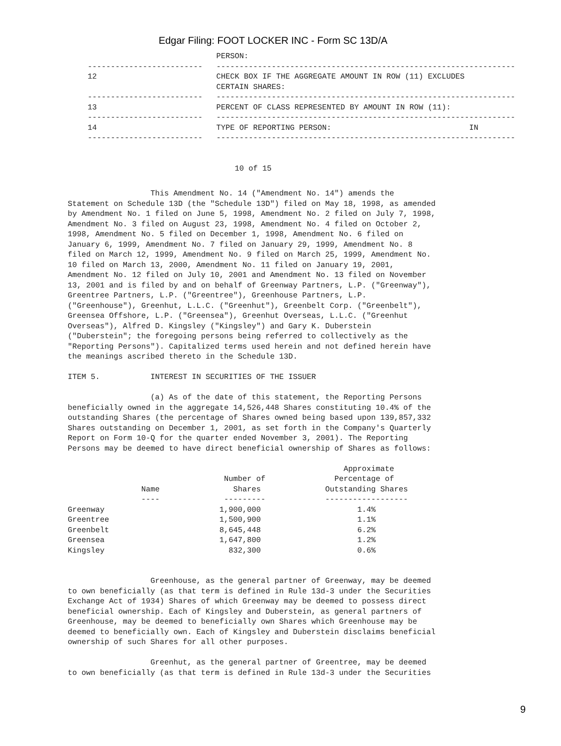Edgar Filing: FOOT LOCKER INC - Form SC 13D/A
                            PERSON:
-------------------------   -----------------------------------------------------------------
12                          CHECK BOX IF THE AGGREGATE AMOUNT IN ROW (11) EXCLUDES
                            CERTAIN SHARES:
-------------------------   -----------------------------------------------------------------
13                          PERCENT OF CLASS REPRESENTED BY AMOUNT IN ROW (11):
-------------------------   -----------------------------------------------------------------
14                          TYPE OF REPORTING PERSON:                              IN
-------------------------   -----------------------------------------------------------------


                                10 of 15
                  This Amendment No. 14 ("Amendment No. 14") amends the
Statement on Schedule 13D (the "Schedule 13D") filed on May 18, 1998, as amended
by Amendment No. 1 filed on June 5, 1998, Amendment No. 2 filed on July 7, 1998,
Amendment No. 3 filed on August 23, 1998, Amendment No. 4 filed on October 2,
1998, Amendment No. 5 filed on December 1, 1998, Amendment No. 6 filed on
January 6, 1999, Amendment No. 7 filed on January 29, 1999, Amendment No. 8
filed on March 12, 1999, Amendment No. 9 filed on March 25, 1999, Amendment No.
10 filed on March 13, 2000, Amendment No. 11 filed on January 19, 2001,
Amendment No. 12 filed on July 10, 2001 and Amendment No. 13 filed on November
13, 2001 and is filed by and on behalf of Greenway Partners, L.P. ("Greenway"),
Greentree Partners, L.P. ("Greentree"), Greenhouse Partners, L.P.
("Greenhouse"), Greenhut, L.L.C. ("Greenhut"), Greenbelt Corp. ("Greenbelt"),
Greensea Offshore, L.P. ("Greensea"), Greenhut Overseas, L.L.C. ("Greenhut
Overseas"), Alfred D. Kingsley ("Kingsley") and Gary K. Duberstein
("Duberstein"; the foregoing persons being referred to collectively as the
"Reporting Persons"). Capitalized terms used herein and not defined herein have
the meanings ascribed thereto in the Schedule 13D.

ITEM 5.           INTEREST IN SECURITIES OF THE ISSUER

                  (a) As of the date of this statement, the Reporting Persons
beneficially owned in the aggregate 14,526,448 Shares constituting 10.4% of the
outstanding Shares (the percentage of Shares owned being based upon 139,857,332
Shares outstanding on December 1, 2001, as set forth in the Company's Quarterly
Report on Form 10-Q for the quarter ended November 3, 2001). The Reporting
Persons may be deemed to have direct beneficial ownership of Shares as follows:

                                                            Approximate
                                  Number of               Percentage of
                Name                Shares              Outstanding Shares
                ----              ---------             ------------------
Greenway                         1,900,000                     1.4%
Greentree                        1,500,900                     1.1%
Greenbelt                        8,645,448                     6.2%
Greensea                         1,647,800                     1.2%
Kingsley                           832,300                     0.6%


                  Greenhouse, as the general partner of Greenway, may be deemed
to own beneficially (as that term is defined in Rule 13d-3 under the Securities
Exchange Act of 1934) Shares of which Greenway may be deemed to possess direct
beneficial ownership. Each of Kingsley and Duberstein, as general partners of
Greenhouse, may be deemed to beneficially own Shares which Greenhouse may be
deemed to beneficially own. Each of Kingsley and Duberstein disclaims beneficial
ownership of such Shares for all other purposes.

                  Greenhut, as the general partner of Greentree, may be deemed
to own beneficially (as that term is defined in Rule 13d-3 under the Securities
9